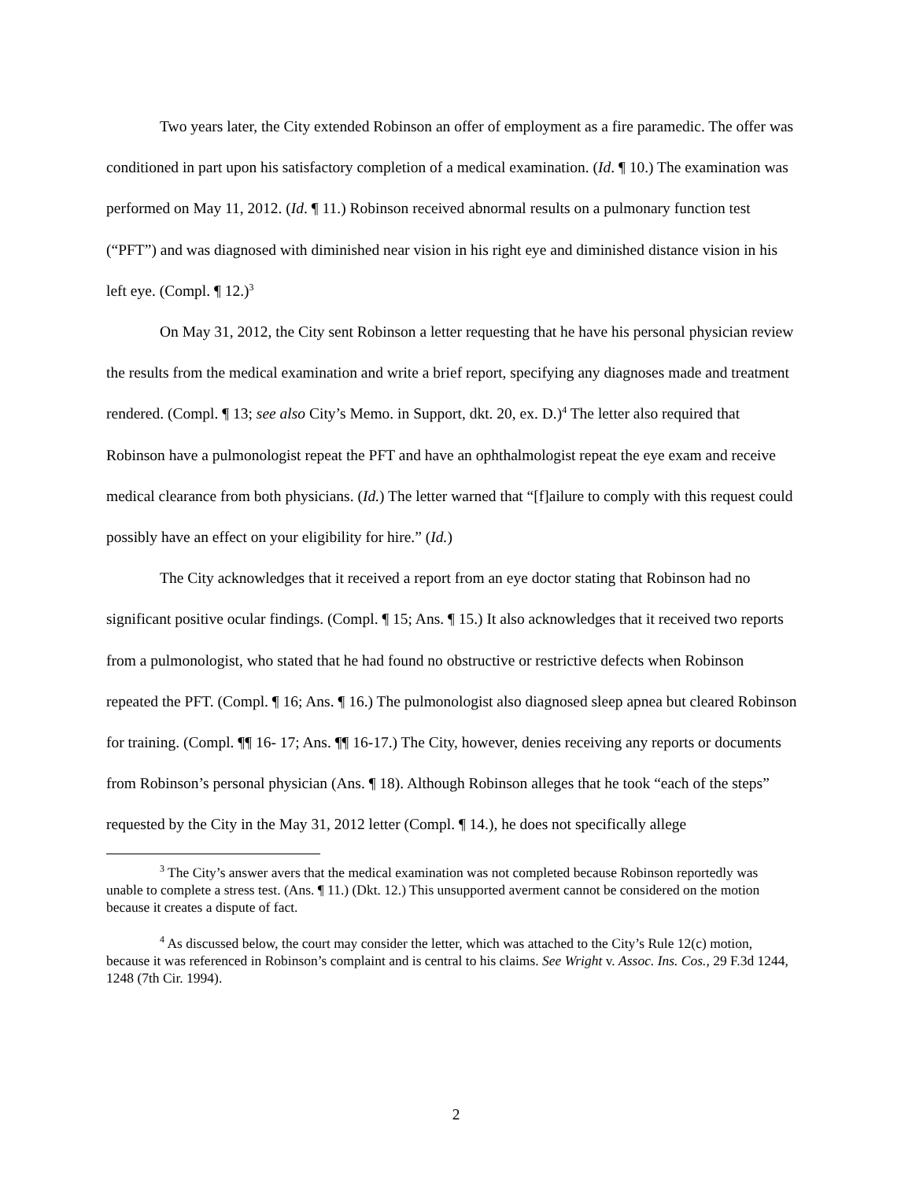Two years later, the City extended Robinson an offer of employment as a fire paramedic. The offer was conditioned in part upon his satisfactory completion of a medical examination. (Id. ¶ 10.) The examination was performed on May 11, 2012. (Id. ¶ 11.) Robinson received abnormal results on a pulmonary function test (“PFT”) and was diagnosed with diminished near vision in his right eye and diminished distance vision in his left eye. (Compl. ¶ 12.)<sup>3</sup>
On May 31, 2012, the City sent Robinson a letter requesting that he have his personal physician review the results from the medical examination and write a brief report, specifying any diagnoses made and treatment rendered. (Compl. ¶ 13; see also City’s Memo. in Support, dkt. 20, ex. D.)<sup>4</sup> The letter also required that Robinson have a pulmonologist repeat the PFT and have an ophthalmologist repeat the eye exam and receive medical clearance from both physicians. (Id.) The letter warned that “[f]ailure to comply with this request could possibly have an effect on your eligibility for hire.” (Id.)
The City acknowledges that it received a report from an eye doctor stating that Robinson had no significant positive ocular findings. (Compl. ¶ 15; Ans. ¶ 15.) It also acknowledges that it received two reports from a pulmonologist, who stated that he had found no obstructive or restrictive defects when Robinson repeated the PFT. (Compl. ¶ 16; Ans. ¶ 16.) The pulmonologist also diagnosed sleep apnea but cleared Robinson for training. (Compl. ¶¶ 16- 17; Ans. ¶¶ 16-17.) The City, however, denies receiving any reports or documents from Robinson’s personal physician (Ans. ¶ 18). Although Robinson alleges that he took “each of the steps” requested by the City in the May 31, 2012 letter (Compl. ¶ 14.), he does not specifically allege
<sup>3</sup> The City’s answer avers that the medical examination was not completed because Robinson reportedly was unable to complete a stress test. (Ans. ¶ 11.) (Dkt. 12.) This unsupported averment cannot be considered on the motion because it creates a dispute of fact.
<sup>4</sup> As discussed below, the court may consider the letter, which was attached to the City’s Rule 12(c) motion, because it was referenced in Robinson’s complaint and is central to his claims. See Wright v. Assoc. Ins. Cos., 29 F.3d 1244, 1248 (7th Cir. 1994).
2